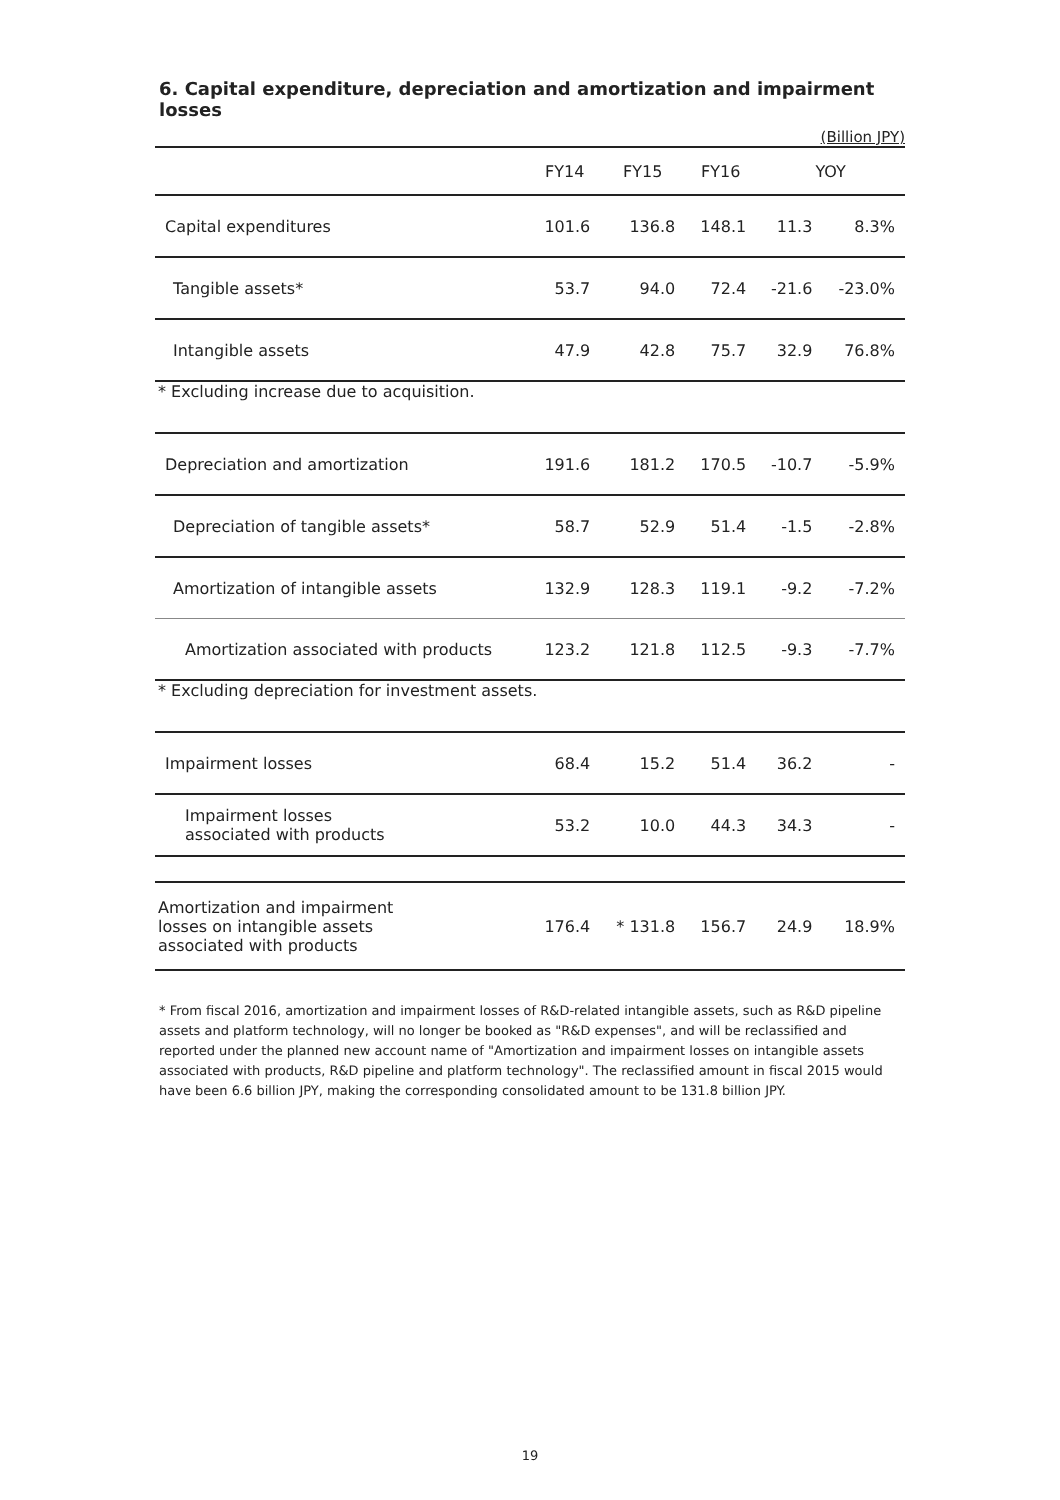6. Capital expenditure, depreciation and amortization and impairment losses
(Billion JPY)
| | FY14 | FY15 | FY16 | YOY | |
| --- | --- | --- | --- | --- | --- |
| Capital expenditures | 101.6 | 136.8 | 148.1 | 11.3 | 8.3% |
| Tangible assets* | 53.7 | 94.0 | 72.4 | -21.6 | -23.0% |
| Intangible assets | 47.9 | 42.8 | 75.7 | 32.9 | 76.8% |
| * Excluding increase due to acquisition. | | | | | |
| Depreciation and amortization | 191.6 | 181.2 | 170.5 | -10.7 | -5.9% |
| Depreciation of tangible assets* | 58.7 | 52.9 | 51.4 | -1.5 | -2.8% |
| Amortization of intangible assets | 132.9 | 128.3 | 119.1 | -9.2 | -7.2% |
| Amortization associated with products | 123.2 | 121.8 | 112.5 | -9.3 | -7.7% |
| * Excluding depreciation for investment assets. | | | | | |
| Impairment losses | 68.4 | 15.2 | 51.4 | 36.2 | - |
| Impairment losses associated with products | 53.2 | 10.0 | 44.3 | 34.3 | - |
| Amortization and impairment losses on intangible assets associated with products | 176.4 | * 131.8 | 156.7 | 24.9 | 18.9% |
* From fiscal 2016, amortization and impairment losses of R&D-related intangible assets, such as R&D pipeline assets and platform technology, will no longer be booked as "R&D expenses", and will be reclassified and reported under the planned new account name of "Amortization and impairment losses on intangible assets associated with products, R&D pipeline and platform technology". The reclassified amount in fiscal 2015 would have been 6.6 billion JPY, making the corresponding consolidated amount to be 131.8 billion JPY.
19